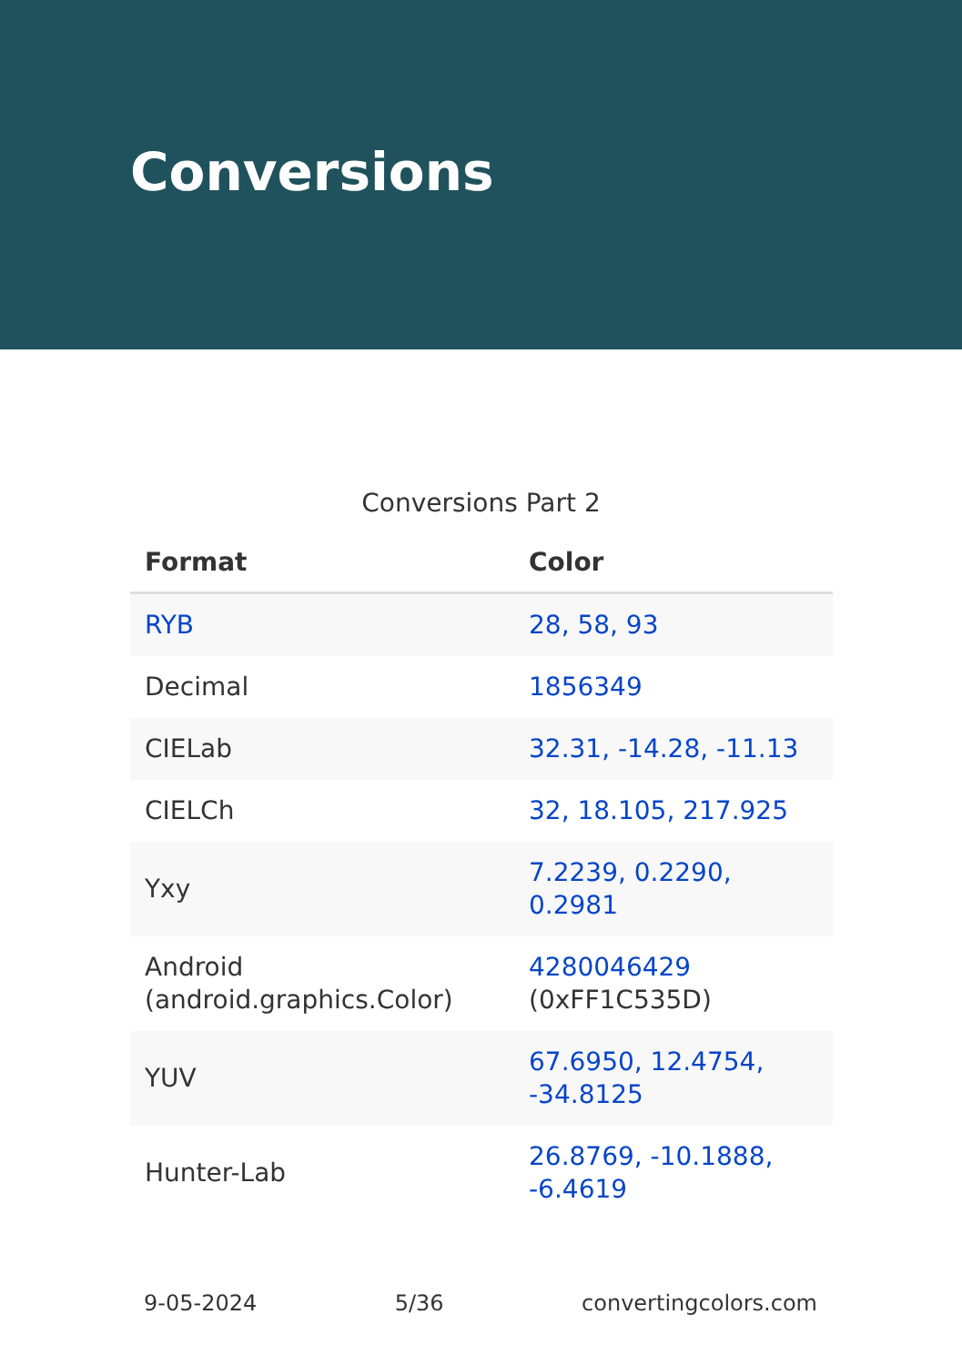Conversions
Conversions Part 2
| Format | Color |
| --- | --- |
| RYB | 28, 58, 93 |
| Decimal | 1856349 |
| CIELab | 32.31, -14.28, -11.13 |
| CIELCh | 32, 18.105, 217.925 |
| Yxy | 7.2239, 0.2290, 0.2981 |
| Android (android.graphics.Color) | 4280046429 (0xFF1C535D) |
| YUV | 67.6950, 12.4754, -34.8125 |
| Hunter-Lab | 26.8769, -10.1888, -6.4619 |
9-05-2024 5/36 convertingcolors.com